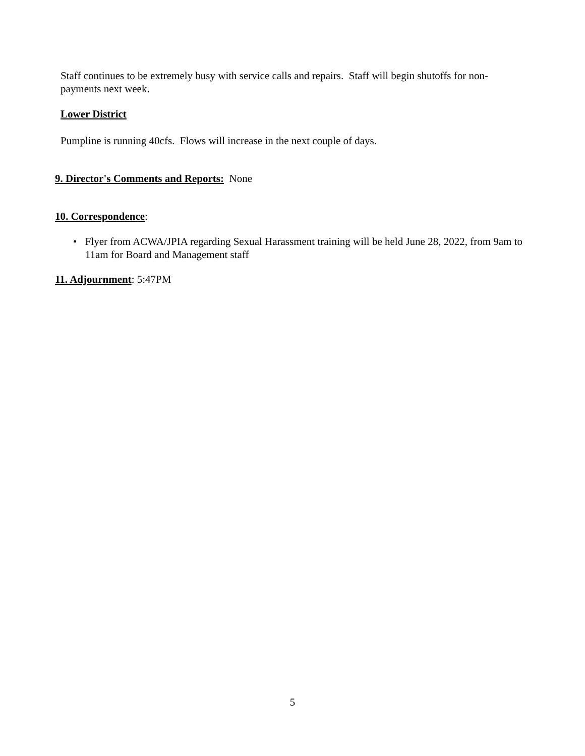Staff continues to be extremely busy with service calls and repairs. Staff will begin shutoffs for non-payments next week.
Lower District
Pumpline is running 40cfs. Flows will increase in the next couple of days.
9. Director's Comments and Reports: None
10. Correspondence:
• Flyer from ACWA/JPIA regarding Sexual Harassment training will be held June 28, 2022, from 9am to 11am for Board and Management staff
11. Adjournment: 5:47PM
5